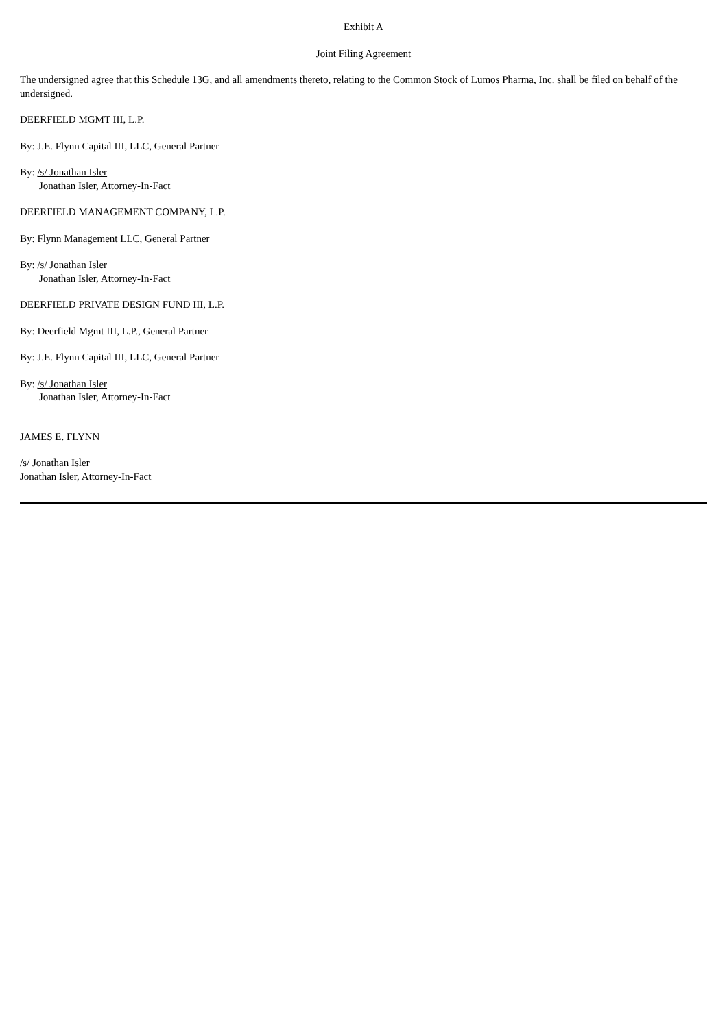Exhibit A
Joint Filing Agreement
The undersigned agree that this Schedule 13G, and all amendments thereto, relating to the Common Stock of Lumos Pharma, Inc. shall be filed on behalf of the undersigned.
DEERFIELD MGMT III, L.P.
By: J.E. Flynn Capital III, LLC, General Partner
By: /s/ Jonathan Isler
Jonathan Isler, Attorney-In-Fact
DEERFIELD MANAGEMENT COMPANY, L.P.
By: Flynn Management LLC, General Partner
By: /s/ Jonathan Isler
Jonathan Isler, Attorney-In-Fact
DEERFIELD PRIVATE DESIGN FUND III, L.P.
By: Deerfield Mgmt III, L.P., General Partner
By: J.E. Flynn Capital III, LLC, General Partner
By: /s/ Jonathan Isler
Jonathan Isler, Attorney-In-Fact
JAMES E. FLYNN
/s/ Jonathan Isler
Jonathan Isler, Attorney-In-Fact